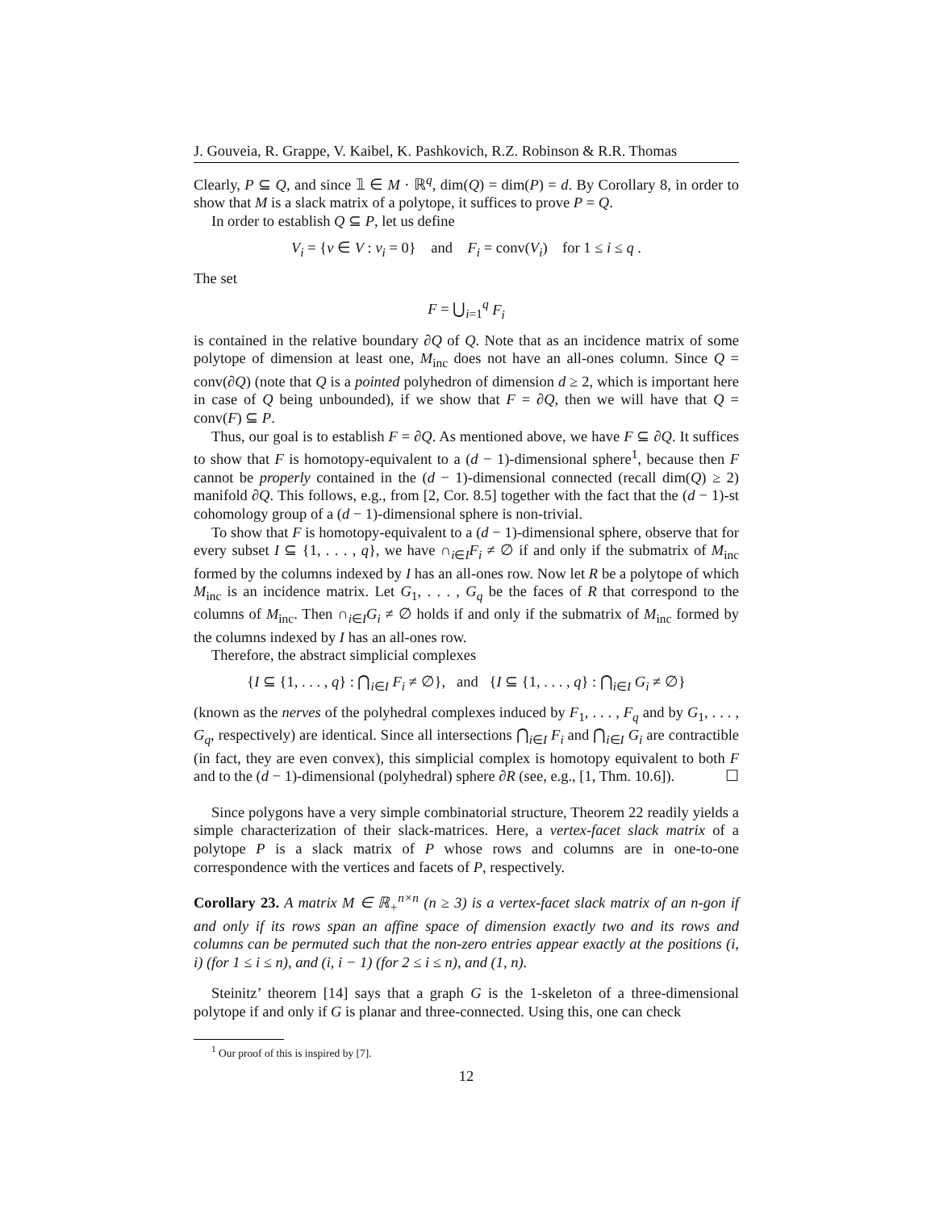J. Gouveia, R. Grappe, V. Kaibel, K. Pashkovich, R.Z. Robinson & R.R. Thomas
Clearly, P ⊆ Q, and since 𝟙 ∈ M · ℝ<sup>q</sup>, dim(Q) = dim(P) = d. By Corollary 8, in order to show that M is a slack matrix of a polytope, it suffices to prove P = Q.
In order to establish Q ⊆ P, let us define
V<sub>i</sub> = {v ∈ V : v<sub>i</sub> = 0} and F<sub>i</sub> = conv(V<sub>i</sub>) for 1 ≤ i ≤ q .
The set
F = ⋃<sub>i=1</sub><sup>q</sup> F<sub>i</sub>
is contained in the relative boundary ∂Q of Q. Note that as an incidence matrix of some polytope of dimension at least one, M<sub>inc</sub> does not have an all-ones column. Since Q = conv(∂Q) (note that Q is a pointed polyhedron of dimension d ≥ 2, which is important here in case of Q being unbounded), if we show that F = ∂Q, then we will have that Q = conv(F) ⊆ P.
Thus, our goal is to establish F = ∂Q. As mentioned above, we have F ⊆ ∂Q. It suffices to show that F is homotopy-equivalent to a (d − 1)-dimensional sphere<sup>1</sup>, because then F cannot be properly contained in the (d − 1)-dimensional connected (recall dim(Q) ≥ 2) manifold ∂Q. This follows, e.g., from [2, Cor. 8.5] together with the fact that the (d − 1)-st cohomology group of a (d − 1)-dimensional sphere is non-trivial.
To show that F is homotopy-equivalent to a (d − 1)-dimensional sphere, observe that for every subset I ⊆ {1, . . . , q}, we have ∩<sub>i∈I</sub>F<sub>i</sub> ≠ ∅ if and only if the submatrix of M<sub>inc</sub> formed by the columns indexed by I has an all-ones row. Now let R be a polytope of which M<sub>inc</sub> is an incidence matrix. Let G<sub>1</sub>, . . . , G<sub>q</sub> be the faces of R that correspond to the columns of M<sub>inc</sub>. Then ∩<sub>i∈I</sub>G<sub>i</sub> ≠ ∅ holds if and only if the submatrix of M<sub>inc</sub> formed by the columns indexed by I has an all-ones row.
Therefore, the abstract simplicial complexes
{I ⊆ {1, . . . , q} : ⋂<sub>i∈I</sub> F<sub>i</sub> ≠ ∅}, and {I ⊆ {1, . . . , q} : ⋂<sub>i∈I</sub> G<sub>i</sub> ≠ ∅}
(known as the nerves of the polyhedral complexes induced by F<sub>1</sub>, . . . , F<sub>q</sub> and by G<sub>1</sub>, . . . , G<sub>q</sub>, respectively) are identical. Since all intersections ⋂<sub>i∈I</sub> F<sub>i</sub> and ⋂<sub>i∈I</sub> G<sub>i</sub> are contractible (in fact, they are even convex), this simplicial complex is homotopy equivalent to both F and to the (d − 1)-dimensional (polyhedral) sphere ∂R (see, e.g., [1, Thm. 10.6]). ☐
Since polygons have a very simple combinatorial structure, Theorem 22 readily yields a simple characterization of their slack-matrices. Here, a vertex-facet slack matrix of a polytope P is a slack matrix of P whose rows and columns are in one-to-one correspondence with the vertices and facets of P, respectively.
Corollary 23. A matrix M ∈ ℝ<sub>+</sub><sup>n×n</sup> (n ≥ 3) is a vertex-facet slack matrix of an n-gon if and only if its rows span an affine space of dimension exactly two and its rows and columns can be permuted such that the non-zero entries appear exactly at the positions (i, i) (for 1 ≤ i ≤ n), and (i, i − 1) (for 2 ≤ i ≤ n), and (1, n).
Steinitz’ theorem [14] says that a graph G is the 1-skeleton of a three-dimensional polytope if and only if G is planar and three-connected. Using this, one can check
<sup>1</sup> Our proof of this is inspired by [7].
12